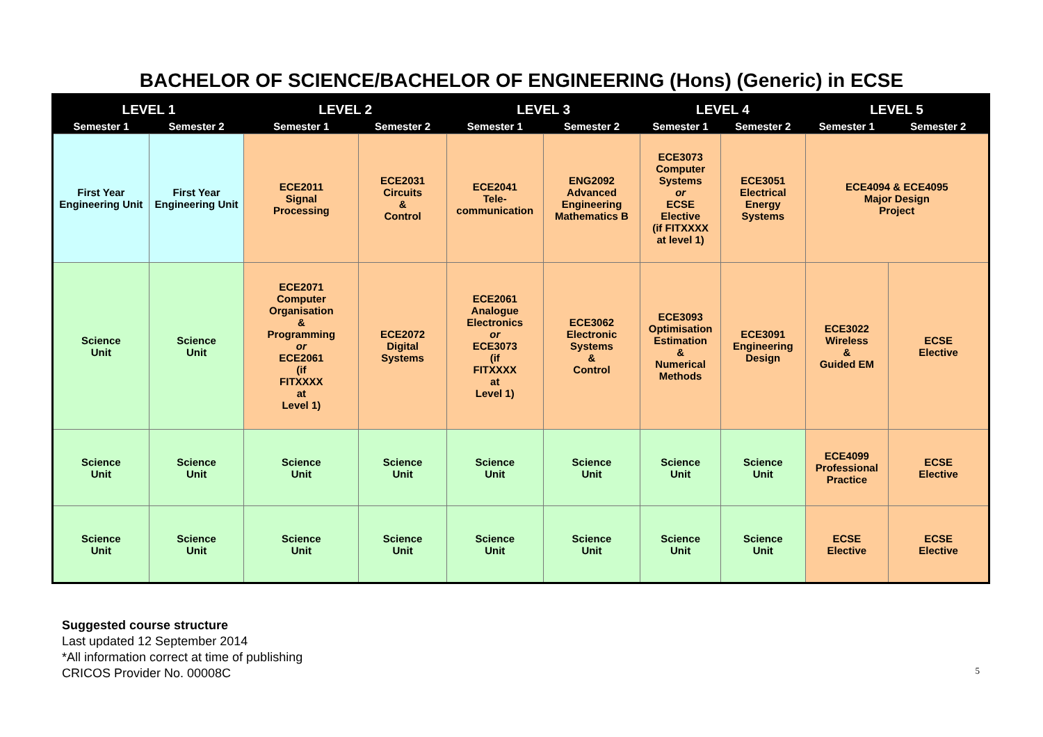BACHELOR OF SCIENCE/BACHELOR OF ENGINEERING (Hons) (Generic) in ECSE
| LEVEL 1 | | LEVEL 2 | | LEVEL 3 | | LEVEL 4 | | LEVEL 5 | |
| --- | --- | --- | --- | --- | --- | --- | --- | --- | --- |
| Semester 1 | Semester 2 | Semester 1 | Semester 2 | Semester 1 | Semester 2 | Semester 1 | Semester 2 | Semester 1 | Semester 2 |
| First Year Engineering Unit | First Year Engineering Unit | ECE2011 Signal Processing | ECE2031 Circuits & Control | ECE2041 Tele- communication | ENG2092 Advanced Engineering Mathematics B | ECE3073 Computer Systems or ECSE Elective (if FITXXXX at level 1) | ECE3051 Electrical Energy Systems | ECE4094 & ECE4095 Major Design Project | |
| Science Unit | Science Unit | ECE2071 Computer Organisation & Programming or ECE2061 (if FITXXXX at Level 1) | ECE2072 Digital Systems | ECE2061 Analogue Electronics or ECE3073 (if FITXXXX at Level 1) | ECE3062 Electronic Systems & Control | ECE3093 Optimisation Estimation & Numerical Methods | ECE3091 Engineering Design | ECE3022 Wireless & Guided EM | ECSE Elective |
| Science Unit | Science Unit | Science Unit | Science Unit | Science Unit | Science Unit | Science Unit | Science Unit | ECE4099 Professional Practice | ECSE Elective |
| Science Unit | Science Unit | Science Unit | Science Unit | Science Unit | Science Unit | Science Unit | Science Unit | ECSE Elective | ECSE Elective |
Suggested course structure
Last updated 12 September 2014
*All information correct at time of publishing
CRICOS Provider No. 00008C
5